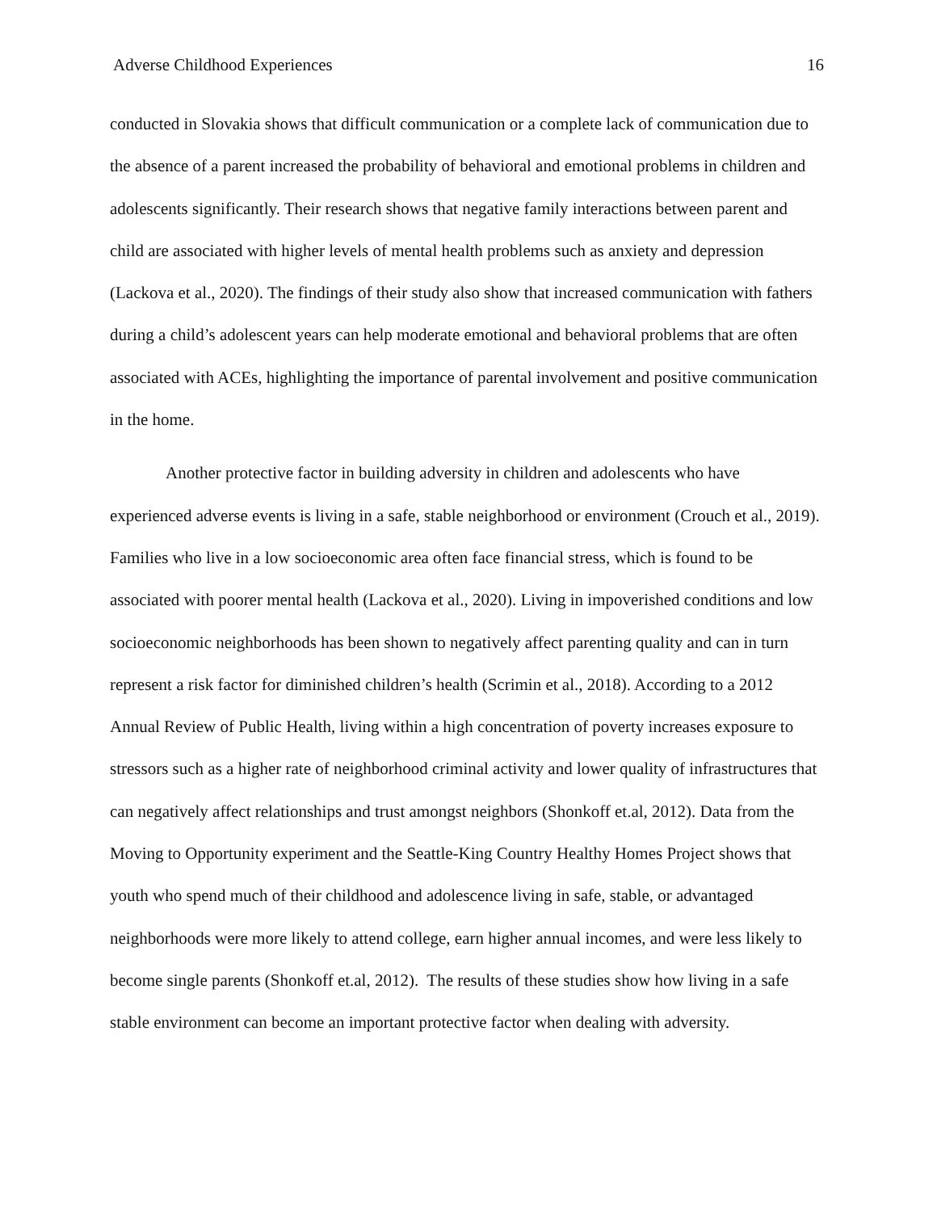Adverse Childhood Experiences 16
conducted in Slovakia shows that difficult communication or a complete lack of communication due to the absence of a parent increased the probability of behavioral and emotional problems in children and adolescents significantly. Their research shows that negative family interactions between parent and child are associated with higher levels of mental health problems such as anxiety and depression (Lackova et al., 2020). The findings of their study also show that increased communication with fathers during a child’s adolescent years can help moderate emotional and behavioral problems that are often associated with ACEs, highlighting the importance of parental involvement and positive communication in the home.
Another protective factor in building adversity in children and adolescents who have experienced adverse events is living in a safe, stable neighborhood or environment (Crouch et al., 2019). Families who live in a low socioeconomic area often face financial stress, which is found to be associated with poorer mental health (Lackova et al., 2020). Living in impoverished conditions and low socioeconomic neighborhoods has been shown to negatively affect parenting quality and can in turn represent a risk factor for diminished children’s health (Scrimin et al., 2018). According to a 2012 Annual Review of Public Health, living within a high concentration of poverty increases exposure to stressors such as a higher rate of neighborhood criminal activity and lower quality of infrastructures that can negatively affect relationships and trust amongst neighbors (Shonkoff et.al, 2012). Data from the Moving to Opportunity experiment and the Seattle-King Country Healthy Homes Project shows that youth who spend much of their childhood and adolescence living in safe, stable, or advantaged neighborhoods were more likely to attend college, earn higher annual incomes, and were less likely to become single parents (Shonkoff et.al, 2012). The results of these studies show how living in a safe stable environment can become an important protective factor when dealing with adversity.